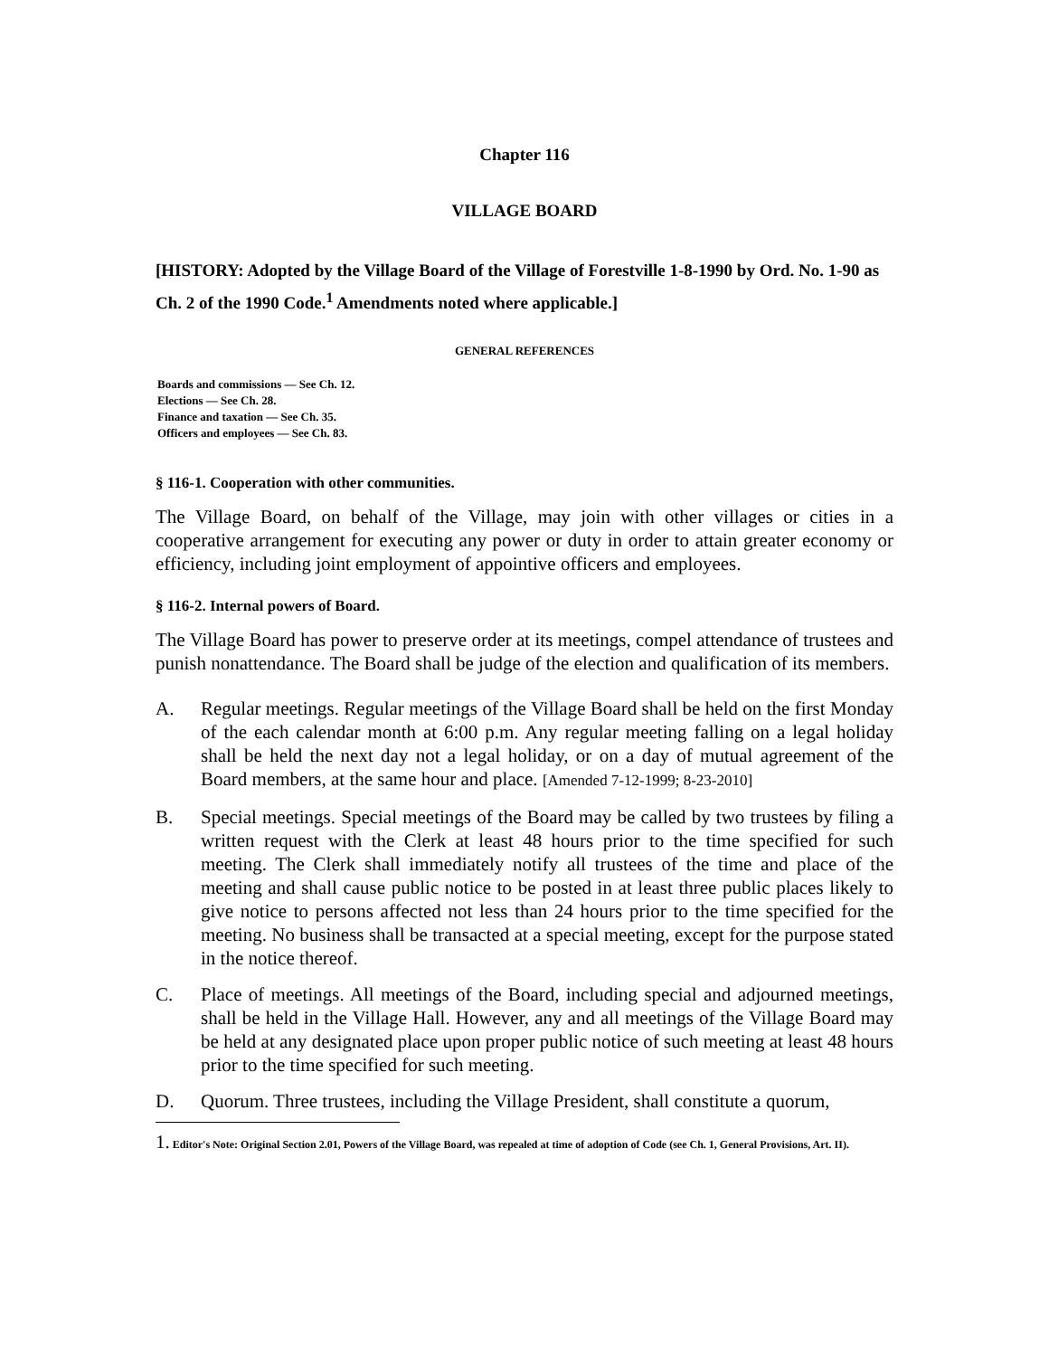Chapter 116
VILLAGE BOARD
[HISTORY: Adopted by the Village Board of the Village of Forestville 1-8-1990 by Ord. No. 1-90 as Ch. 2 of the 1990 Code.<sup>1</sup> Amendments noted where applicable.]
GENERAL REFERENCES
Boards and commissions — See Ch. 12.
Elections — See Ch. 28.
Finance and taxation — See Ch. 35.
Officers and employees — See Ch. 83.
§ 116-1. Cooperation with other communities.
The Village Board, on behalf of the Village, may join with other villages or cities in a cooperative arrangement for executing any power or duty in order to attain greater economy or efficiency, including joint employment of appointive officers and employees.
§ 116-2. Internal powers of Board.
The Village Board has power to preserve order at its meetings, compel attendance of trustees and punish nonattendance. The Board shall be judge of the election and qualification of its members.
A. Regular meetings. Regular meetings of the Village Board shall be held on the first Monday of the each calendar month at 6:00 p.m. Any regular meeting falling on a legal holiday shall be held the next day not a legal holiday, or on a day of mutual agreement of the Board members, at the same hour and place. [Amended 7-12-1999; 8-23-2010]
B. Special meetings. Special meetings of the Board may be called by two trustees by filing a written request with the Clerk at least 48 hours prior to the time specified for such meeting. The Clerk shall immediately notify all trustees of the time and place of the meeting and shall cause public notice to be posted in at least three public places likely to give notice to persons affected not less than 24 hours prior to the time specified for the meeting. No business shall be transacted at a special meeting, except for the purpose stated in the notice thereof.
C. Place of meetings. All meetings of the Board, including special and adjourned meetings, shall be held in the Village Hall. However, any and all meetings of the Village Board may be held at any designated place upon proper public notice of such meeting at least 48 hours prior to the time specified for such meeting.
D. Quorum. Three trustees, including the Village President, shall constitute a quorum,
1. Editor's Note: Original Section 2.01, Powers of the Village Board, was repealed at time of adoption of Code (see Ch. 1, General Provisions, Art. II).